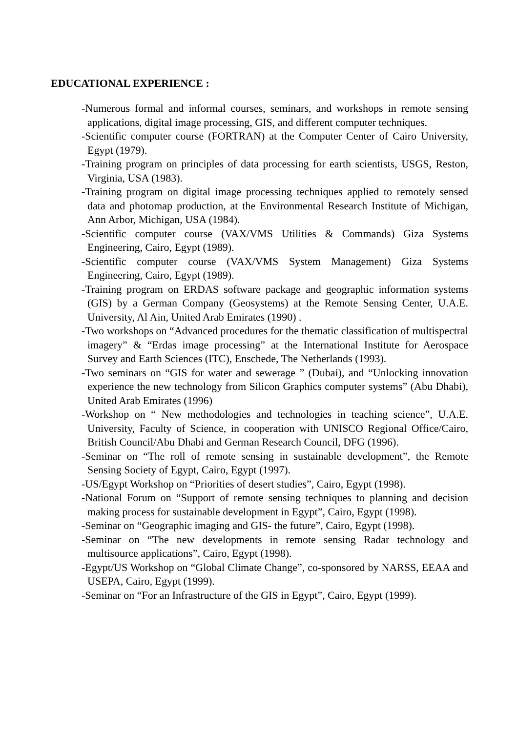EDUCATIONAL EXPERIENCE :
-Numerous formal and informal courses, seminars, and workshops in remote sensing applications, digital image processing, GIS, and different computer techniques.
-Scientific computer course (FORTRAN) at the Computer Center of Cairo University, Egypt (1979).
-Training program on principles of data processing for earth scientists, USGS, Reston, Virginia, USA (1983).
-Training program on digital image processing techniques applied to remotely sensed data and photomap production, at the Environmental Research Institute of Michigan, Ann Arbor, Michigan, USA (1984).
-Scientific computer course (VAX/VMS Utilities & Commands) Giza Systems Engineering, Cairo, Egypt (1989).
-Scientific computer course (VAX/VMS System Management) Giza Systems Engineering, Cairo, Egypt (1989).
-Training program on ERDAS software package and geographic information systems (GIS) by a German Company (Geosystems) at the Remote Sensing Center, U.A.E. University, Al Ain, United Arab Emirates (1990) .
-Two workshops on “Advanced procedures for the thematic classification of multispectral imagery” & “Erdas image processing” at the International Institute for Aerospace Survey and Earth Sciences (ITC), Enschede, The Netherlands (1993).
-Two seminars on “GIS for water and sewerage ” (Dubai), and “Unlocking innovation experience the new technology from Silicon Graphics computer systems” (Abu Dhabi), United Arab Emirates (1996)
-Workshop on “ New methodologies and technologies in teaching science”, U.A.E. University, Faculty of Science, in cooperation with UNISCO Regional Office/Cairo, British Council/Abu Dhabi and German Research Council, DFG (1996).
-Seminar on “The roll of remote sensing in sustainable development”, the Remote Sensing Society of Egypt, Cairo, Egypt (1997).
-US/Egypt Workshop on “Priorities of desert studies”, Cairo, Egypt (1998).
-National Forum on “Support of remote sensing techniques to planning and decision making process for sustainable development in Egypt”, Cairo, Egypt (1998).
-Seminar on “Geographic imaging and GIS- the future”, Cairo, Egypt (1998).
-Seminar on “The new developments in remote sensing Radar technology and multisource applications”, Cairo, Egypt (1998).
-Egypt/US Workshop on “Global Climate Change”, co-sponsored by NARSS, EEAA and USEPA, Cairo, Egypt (1999).
-Seminar on “For an Infrastructure of the GIS in Egypt”, Cairo, Egypt (1999).